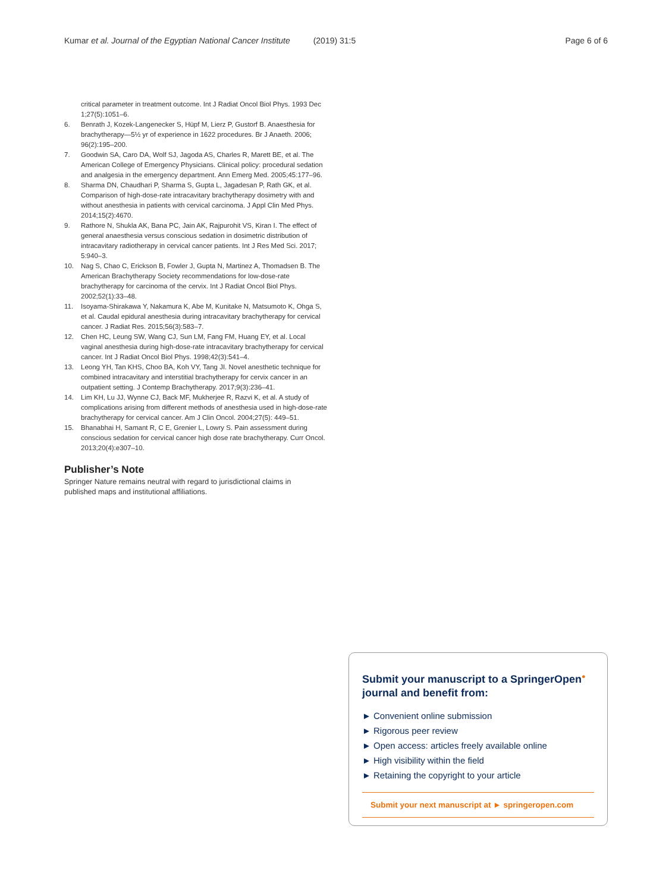Kumar et al. Journal of the Egyptian National Cancer Institute (2019) 31:5 Page 6 of 6
critical parameter in treatment outcome. Int J Radiat Oncol Biol Phys. 1993 Dec 1;27(5):1051–6.
6. Benrath J, Kozek-Langenecker S, Hüpf M, Lierz P, Gustorf B. Anaesthesia for brachytherapy—5½ yr of experience in 1622 procedures. Br J Anaeth. 2006; 96(2):195–200.
7. Goodwin SA, Caro DA, Wolf SJ, Jagoda AS, Charles R, Marett BE, et al. The American College of Emergency Physicians. Clinical policy: procedural sedation and analgesia in the emergency department. Ann Emerg Med. 2005;45:177–96.
8. Sharma DN, Chaudhari P, Sharma S, Gupta L, Jagadesan P, Rath GK, et al. Comparison of high-dose-rate intracavitary brachytherapy dosimetry with and without anesthesia in patients with cervical carcinoma. J Appl Clin Med Phys. 2014;15(2):4670.
9. Rathore N, Shukla AK, Bana PC, Jain AK, Rajpurohit VS, Kiran I. The effect of general anaesthesia versus conscious sedation in dosimetric distribution of intracavitary radiotherapy in cervical cancer patients. Int J Res Med Sci. 2017; 5:940–3.
10. Nag S, Chao C, Erickson B, Fowler J, Gupta N, Martinez A, Thomadsen B. The American Brachytherapy Society recommendations for low-dose-rate brachytherapy for carcinoma of the cervix. Int J Radiat Oncol Biol Phys. 2002;52(1):33–48.
11. Isoyama-Shirakawa Y, Nakamura K, Abe M, Kunitake N, Matsumoto K, Ohga S, et al. Caudal epidural anesthesia during intracavitary brachytherapy for cervical cancer. J Radiat Res. 2015;56(3):583–7.
12. Chen HC, Leung SW, Wang CJ, Sun LM, Fang FM, Huang EY, et al. Local vaginal anesthesia during high-dose-rate intracavitary brachytherapy for cervical cancer. Int J Radiat Oncol Biol Phys. 1998;42(3):541–4.
13. Leong YH, Tan KHS, Choo BA, Koh VY, Tang JI. Novel anesthetic technique for combined intracavitary and interstitial brachytherapy for cervix cancer in an outpatient setting. J Contemp Brachytherapy. 2017;9(3):236–41.
14. Lim KH, Lu JJ, Wynne CJ, Back MF, Mukherjee R, Razvi K, et al. A study of complications arising from different methods of anesthesia used in high-dose-rate brachytherapy for cervical cancer. Am J Clin Oncol. 2004;27(5): 449–51.
15. Bhanabhai H, Samant R, C E, Grenier L, Lowry S. Pain assessment during conscious sedation for cervical cancer high dose rate brachytherapy. Curr Oncol. 2013;20(4):e307–10.
Publisher’s Note
Springer Nature remains neutral with regard to jurisdictional claims in published maps and institutional affiliations.
Submit your manuscript to a SpringerOpen<sup>●</sup>
journal and benefit from:
► Convenient online submission
► Rigorous peer review
► Open access: articles freely available online
► High visibility within the field
► Retaining the copyright to your article
Submit your next manuscript at ► springeropen.com